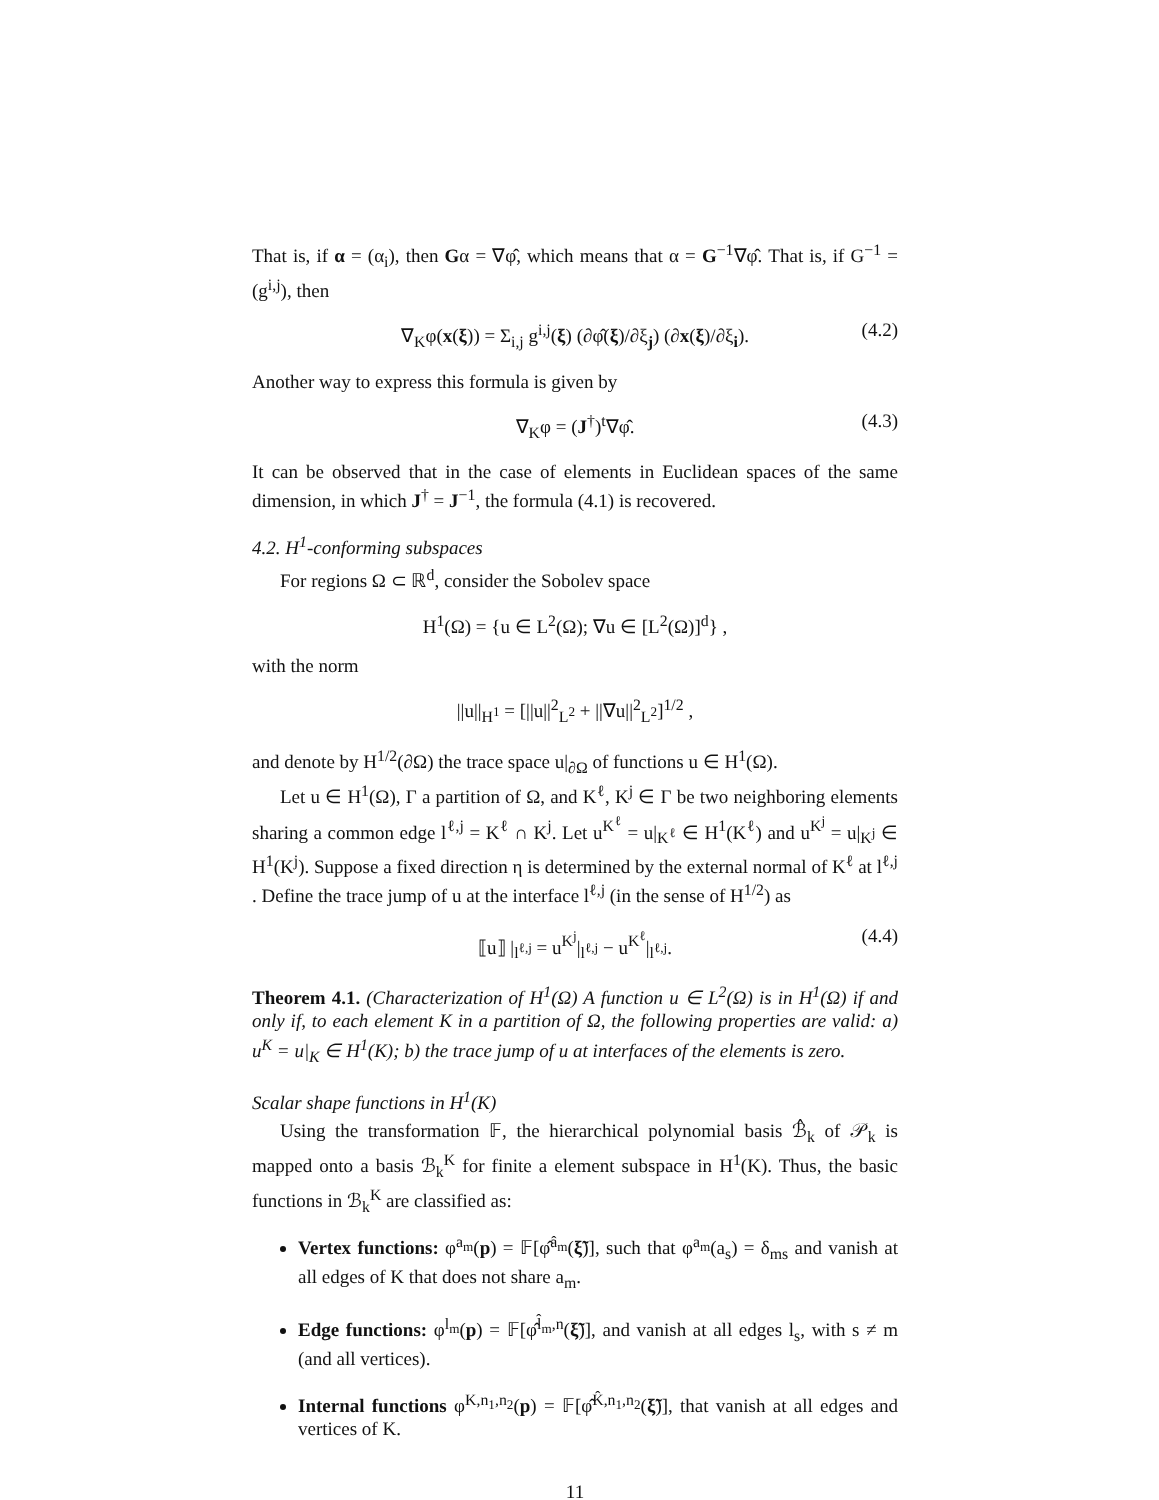That is, if α = (α<sub>i</sub>), then Gα = ∇φ̂, which means that α = G<sup>−1</sup>∇φ̂. That is, if G<sup>−1</sup> = (g<sup>i,j</sup>), then
∇<sub>K</sub>φ(x(ξ)) = Σ<sub>i,j</sub> g<sup>i,j</sup>(ξ) (∂φ̂(ξ)/∂ξ<sub>j</sub>) (∂x(ξ)/∂ξ<sub>i</sub>). (4.2)
Another way to express this formula is given by
∇<sub>K</sub>φ = (J<sup>†</sup>)<sup>t</sup>∇φ̂. (4.3)
It can be observed that in the case of elements in Euclidean spaces of the same dimension, in which J<sup>†</sup> = J<sup>−1</sup>, the formula (4.1) is recovered.
4.2. H<sup>1</sup>-conforming subspaces
For regions Ω ⊂ ℝ<sup>d</sup>, consider the Sobolev space
H<sup>1</sup>(Ω) = {u ∈ L<sup>2</sup>(Ω); ∇u ∈ [L<sup>2</sup>(Ω)]<sup>d</sup>} ,
with the norm
||u||<sub>H<sup>1</sup></sub> = [||u||<sup>2</sup><sub>L<sup>2</sup></sub> + ||∇u||<sup>2</sup><sub>L<sup>2</sup></sub>]<sup>1/2</sup> ,
and denote by H<sup>1/2</sup>(∂Ω) the trace space u|<sub>∂Ω</sub> of functions u ∈ H<sup>1</sup>(Ω).
Let u ∈ H<sup>1</sup>(Ω), Γ a partition of Ω, and K<sup>ℓ</sup>, K<sup>j</sup> ∈ Γ be two neighboring elements sharing a common edge l<sup>ℓ,j</sup> = K<sup>ℓ</sup> ∩ K<sup>j</sup>. Let u<sup>K<sup>ℓ</sup></sup> = u|<sub>K<sup>ℓ</sup></sub> ∈ H<sup>1</sup>(K<sup>ℓ</sup>) and u<sup>K<sup>j</sup></sup> = u|<sub>K<sup>j</sup></sub> ∈ H<sup>1</sup>(K<sup>j</sup>). Suppose a fixed direction η is determined by the external normal of K<sup>ℓ</sup> at l<sup>ℓ,j</sup> . Define the trace jump of u at the interface l<sup>ℓ,j</sup> (in the sense of H<sup>1/2</sup>) as
⟦u⟧ |<sub>l<sup>ℓ,j</sup></sub> = u<sup>K<sup>j</sup></sup>|<sub>l<sup>ℓ,j</sup></sub> − u<sup>K<sup>ℓ</sup></sup>|<sub>l<sup>ℓ,j</sup></sub>. (4.4)
Theorem 4.1. (Characterization of H<sup>1</sup>(Ω) A function u ∈ L<sup>2</sup>(Ω) is in H<sup>1</sup>(Ω) if and only if, to each element K in a partition of Ω, the following properties are valid: a) u<sup>K</sup> = u|<sub>K</sub> ∈ H<sup>1</sup>(K); b) the trace jump of u at interfaces of the elements is zero.
Scalar shape functions in H<sup>1</sup>(K)
Using the transformation 𝔽, the hierarchical polynomial basis ℬ̂<sub>k</sub> of 𝒫<sub>k</sub> is mapped onto a basis ℬ<sub>k</sub><sup>K</sup> for finite a element subspace in H<sup>1</sup>(K). Thus, the basic functions in ℬ<sub>k</sub><sup>K</sup> are classified as:
Vertex functions: φ<sup>a<sub>m</sub></sup>(p) = 𝔽[φ̂<sup>â<sub>m</sub></sup>(ξ̃)], such that φ<sup>a<sub>m</sub></sup>(a<sub>s</sub>) = δ<sub>ms</sub> and vanish at all edges of K that does not share a<sub>m</sub>.
Edge functions: φ<sup>l<sub>m</sub></sup>(p) = 𝔽[φ̂<sup>l̂<sub>m</sub>,n</sup>(ξ̃)], and vanish at all edges l<sub>s</sub>, with s ≠ m (and all vertices).
Internal functions φ<sup>K,n<sub>1</sub>,n<sub>2</sub></sup>(p) = 𝔽[φ̂<sup>K̂,n<sub>1</sub>,n<sub>2</sub></sup>(ξ̃)], that vanish at all edges and vertices of K.
11